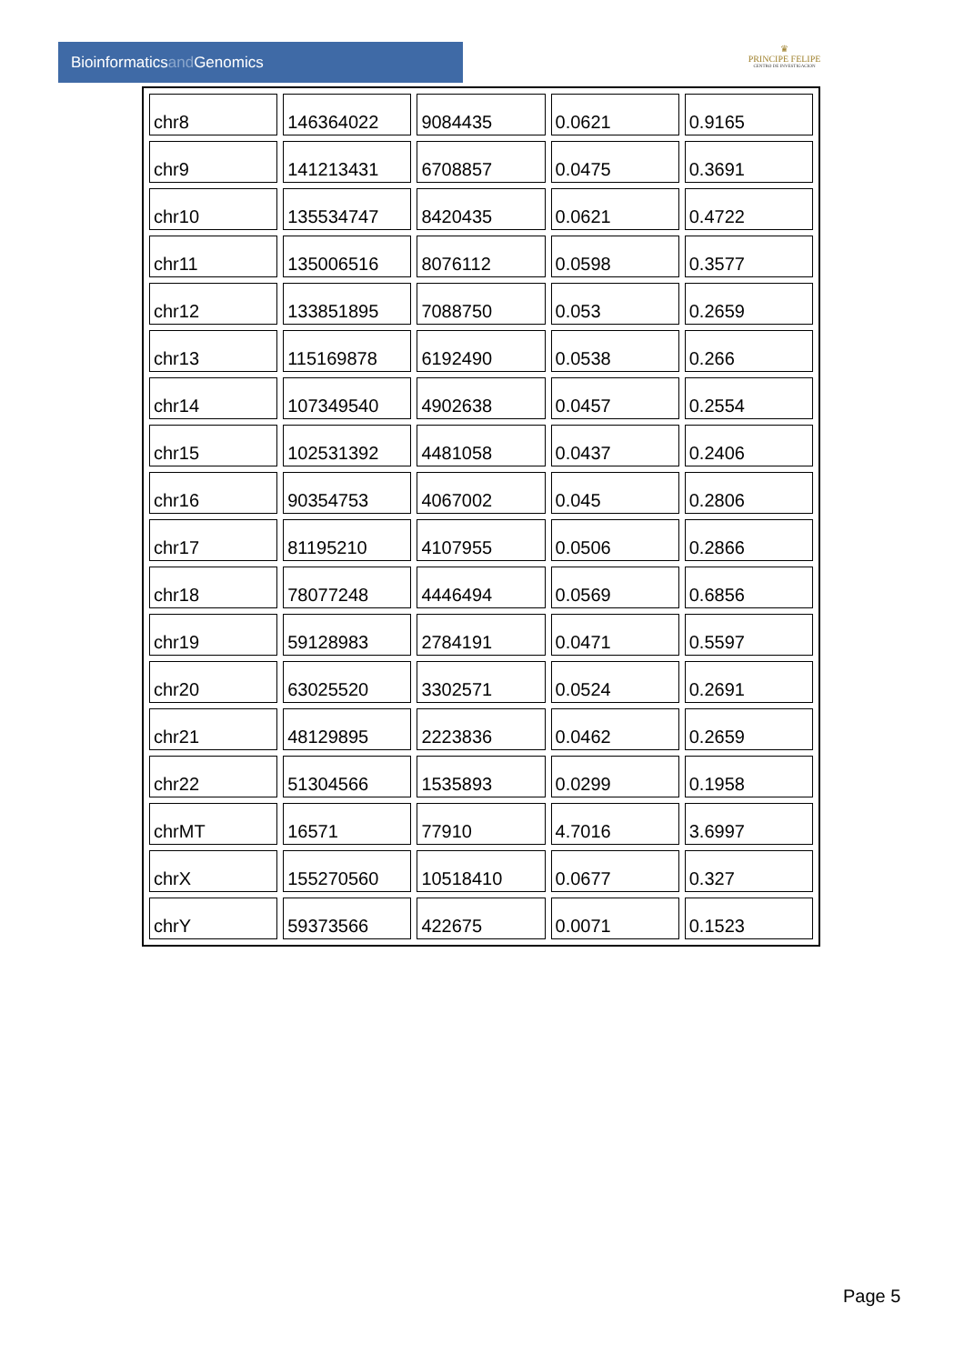Bioinformaticsand Genomics
♛
PRINCIPE FELIPE
CENTRO DE INVESTIGACION
| chr8 | 146364022 | 9084435 | 0.0621 | 0.9165 |
| chr9 | 141213431 | 6708857 | 0.0475 | 0.3691 |
| chr10 | 135534747 | 8420435 | 0.0621 | 0.4722 |
| chr11 | 135006516 | 8076112 | 0.0598 | 0.3577 |
| chr12 | 133851895 | 7088750 | 0.053 | 0.2659 |
| chr13 | 115169878 | 6192490 | 0.0538 | 0.266 |
| chr14 | 107349540 | 4902638 | 0.0457 | 0.2554 |
| chr15 | 102531392 | 4481058 | 0.0437 | 0.2406 |
| chr16 | 90354753 | 4067002 | 0.045 | 0.2806 |
| chr17 | 81195210 | 4107955 | 0.0506 | 0.2866 |
| chr18 | 78077248 | 4446494 | 0.0569 | 0.6856 |
| chr19 | 59128983 | 2784191 | 0.0471 | 0.5597 |
| chr20 | 63025520 | 3302571 | 0.0524 | 0.2691 |
| chr21 | 48129895 | 2223836 | 0.0462 | 0.2659 |
| chr22 | 51304566 | 1535893 | 0.0299 | 0.1958 |
| chrMT | 16571 | 77910 | 4.7016 | 3.6997 |
| chrX | 155270560 | 10518410 | 0.0677 | 0.327 |
| chrY | 59373566 | 422675 | 0.0071 | 0.1523 |
Page 5